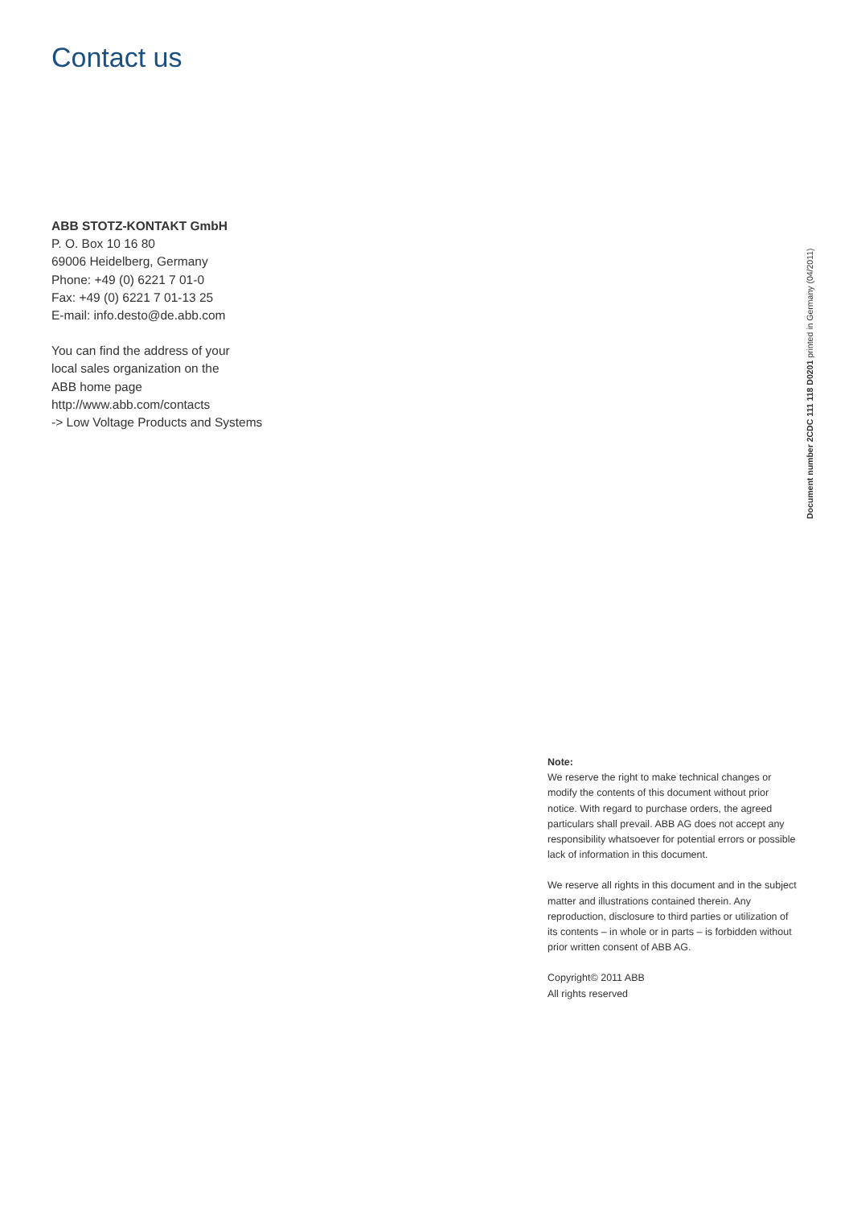Contact us
ABB STOTZ-KONTAKT GmbH
P. O. Box 10 16 80
69006 Heidelberg, Germany
Phone: +49 (0) 6221 7 01-0
Fax: +49 (0) 6221 7 01-13 25
E-mail: info.desto@de.abb.com
You can find the address of your
local sales organization on the
ABB home page
http://www.abb.com/contacts
-> Low Voltage Products and Systems
Document number 2CDC 111 118 D0201 printed in Germany (04/2011)
Note:
We reserve the right to make technical changes or modify the contents of this document without prior notice. With regard to purchase orders, the agreed particulars shall prevail. ABB AG does not accept any responsibility whatsoever for potential errors or possible lack of information in this document.
We reserve all rights in this document and in the subject matter and illustrations contained therein. Any reproduction, disclosure to third parties or utilization of its contents – in whole or in parts – is forbidden without prior written consent of ABB AG.
Copyright© 2011 ABB
All rights reserved